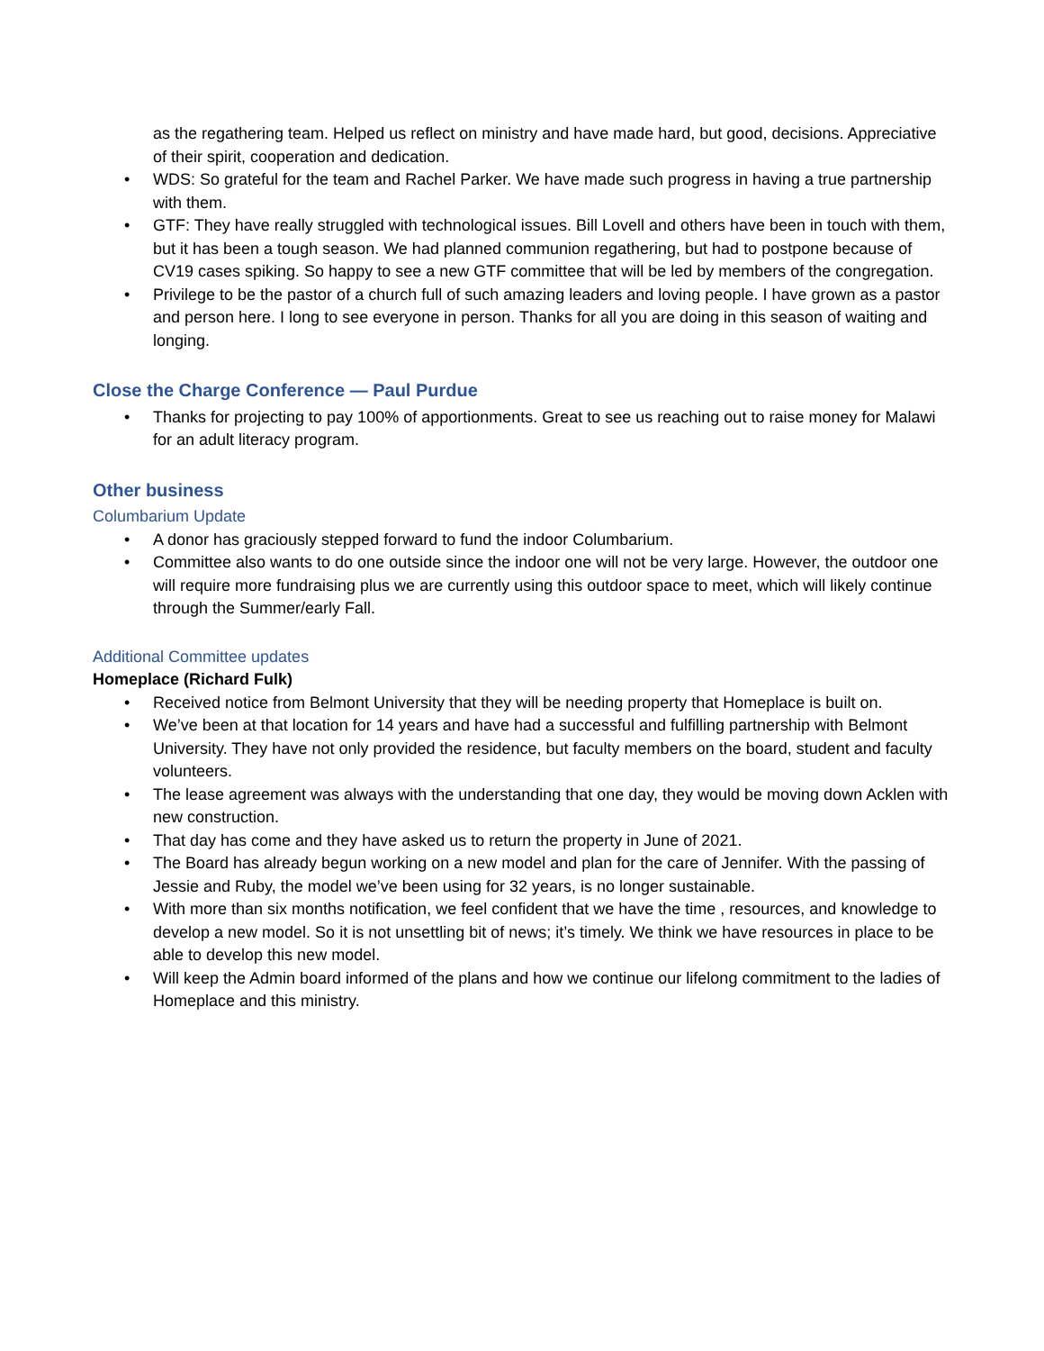as the regathering team. Helped us reflect on ministry and have made hard, but good, decisions. Appreciative of their spirit, cooperation and dedication.
• WDS: So grateful for the team and Rachel Parker. We have made such progress in having a true partnership with them.
• GTF: They have really struggled with technological issues. Bill Lovell and others have been in touch with them, but it has been a tough season. We had planned communion regathering, but had to postpone because of CV19 cases spiking. So happy to see a new GTF committee that will be led by members of the congregation.
• Privilege to be the pastor of a church full of such amazing leaders and loving people. I have grown as a pastor and person here. I long to see everyone in person. Thanks for all you are doing in this season of waiting and longing.
Close the Charge Conference — Paul Purdue
• Thanks for projecting to pay 100% of apportionments. Great to see us reaching out to raise money for Malawi for an adult literacy program.
Other business
Columbarium Update
• A donor has graciously stepped forward to fund the indoor Columbarium.
• Committee also wants to do one outside since the indoor one will not be very large. However, the outdoor one will require more fundraising plus we are currently using this outdoor space to meet, which will likely continue through the Summer/early Fall.
Additional Committee updates
Homeplace (Richard Fulk)
• Received notice from Belmont University that they will be needing property that Homeplace is built on.
• We’ve been at that location for 14 years and have had a successful and fulfilling partnership with Belmont University. They have not only provided the residence, but faculty members on the board, student and faculty volunteers.
• The lease agreement was always with the understanding that one day, they would be moving down Acklen with new construction.
• That day has come and they have asked us to return the property in June of 2021.
• The Board has already begun working on a new model and plan for the care of Jennifer. With the passing of Jessie and Ruby, the model we’ve been using for 32 years, is no longer sustainable.
• With more than six months notification, we feel confident that we have the time , resources, and knowledge to develop a new model. So it is not unsettling bit of news; it’s timely. We think we have resources in place to be able to develop this new model.
• Will keep the Admin board informed of the plans and how we continue our lifelong commitment to the ladies of Homeplace and this ministry.